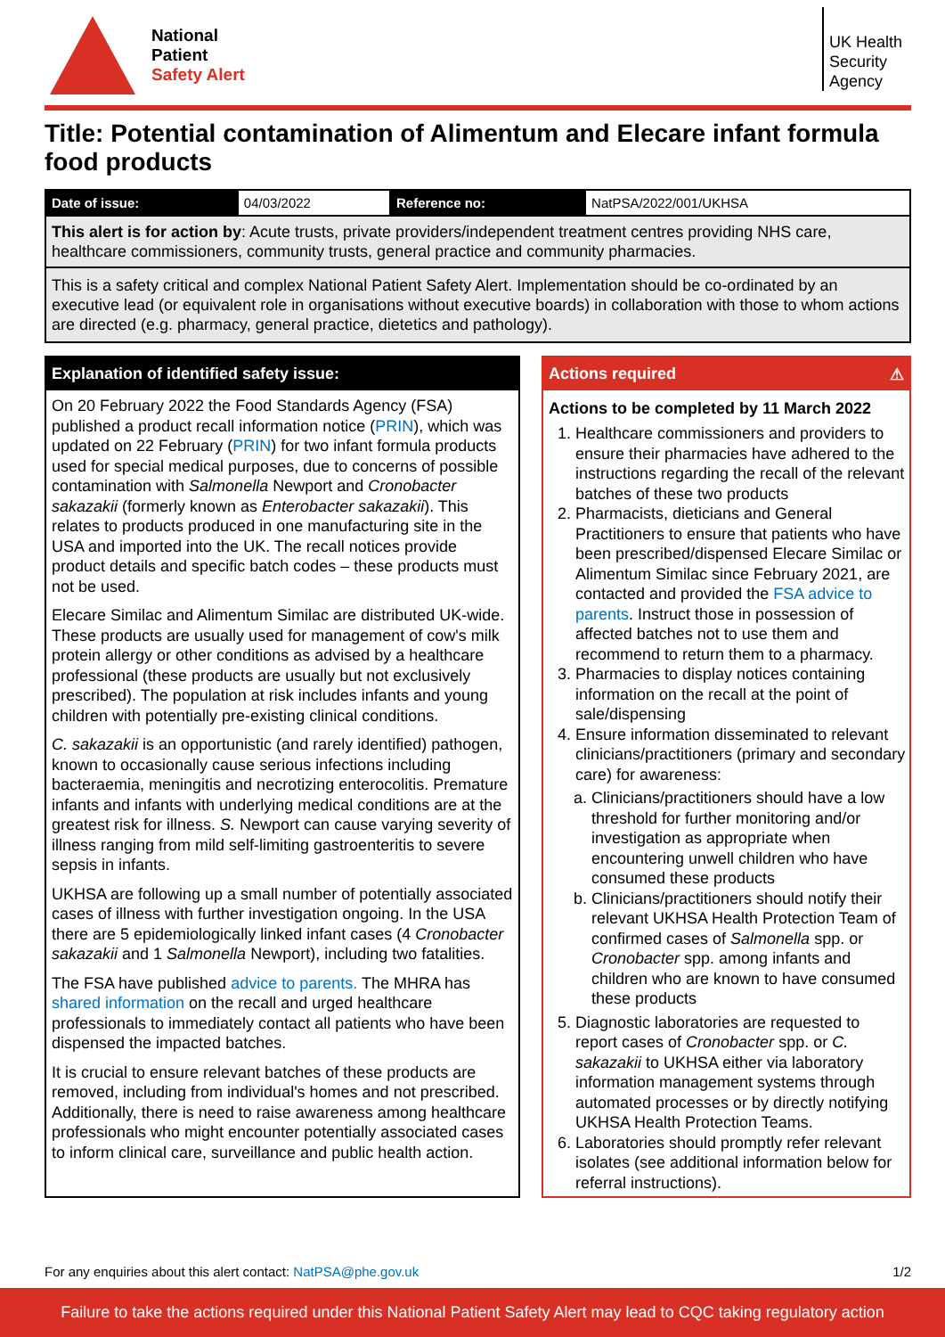National
Patient
Safety Alert
UK Health
Security
Agency
Title: Potential contamination of Alimentum and Elecare infant formula food products
| Date of issue: | 04/03/2022 | Reference no: | NatPSA/2022/001/UKHSA |
This alert is for action by: Acute trusts, private providers/independent treatment centres providing NHS care, healthcare commissioners, community trusts, general practice and community pharmacies.
This is a safety critical and complex National Patient Safety Alert. Implementation should be co-ordinated by an executive lead (or equivalent role in organisations without executive boards) in collaboration with those to whom actions are directed (e.g. pharmacy, general practice, dietetics and pathology).
Explanation of identified safety issue:
On 20 February 2022 the Food Standards Agency (FSA) published a product recall information notice (PRIN), which was updated on 22 February (PRIN) for two infant formula products used for special medical purposes, due to concerns of possible contamination with Salmonella Newport and Cronobacter sakazakii (formerly known as Enterobacter sakazakii). This relates to products produced in one manufacturing site in the USA and imported into the UK. The recall notices provide product details and specific batch codes – these products must not be used.
Elecare Similac and Alimentum Similac are distributed UK-wide. These products are usually used for management of cow's milk protein allergy or other conditions as advised by a healthcare professional (these products are usually but not exclusively prescribed). The population at risk includes infants and young children with potentially pre-existing clinical conditions.
C. sakazakii is an opportunistic (and rarely identified) pathogen, known to occasionally cause serious infections including bacteraemia, meningitis and necrotizing enterocolitis. Premature infants and infants with underlying medical conditions are at the greatest risk for illness. S. Newport can cause varying severity of illness ranging from mild self-limiting gastroenteritis to severe sepsis in infants.
UKHSA are following up a small number of potentially associated cases of illness with further investigation ongoing. In the USA there are 5 epidemiologically linked infant cases (4 Cronobacter sakazakii and 1 Salmonella Newport), including two fatalities.
The FSA have published advice to parents. The MHRA has shared information on the recall and urged healthcare professionals to immediately contact all patients who have been dispensed the impacted batches.
It is crucial to ensure relevant batches of these products are removed, including from individual's homes and not prescribed. Additionally, there is need to raise awareness among healthcare professionals who might encounter potentially associated cases to inform clinical care, surveillance and public health action.
Actions required ⚠
Actions to be completed by 11 March 2022
1. Healthcare commissioners and providers to ensure their pharmacies have adhered to the instructions regarding the recall of the relevant batches of these two products
2. Pharmacists, dieticians and General Practitioners to ensure that patients who have been prescribed/dispensed Elecare Similac or Alimentum Similac since February 2021, are contacted and provided the FSA advice to parents. Instruct those in possession of affected batches not to use them and recommend to return them to a pharmacy.
3. Pharmacies to display notices containing information on the recall at the point of sale/dispensing
4. Ensure information disseminated to relevant clinicians/practitioners (primary and secondary care) for awareness:
a. Clinicians/practitioners should have a low threshold for further monitoring and/or investigation as appropriate when encountering unwell children who have consumed these products
b. Clinicians/practitioners should notify their relevant UKHSA Health Protection Team of confirmed cases of Salmonella spp. or Cronobacter spp. among infants and children who are known to have consumed these products
5. Diagnostic laboratories are requested to report cases of Cronobacter spp. or C. sakazakii to UKHSA either via laboratory information management systems through automated processes or by directly notifying UKHSA Health Protection Teams.
6. Laboratories should promptly refer relevant isolates (see additional information below for referral instructions).
For any enquiries about this alert contact: NatPSA@phe.gov.uk 1/2
Failure to take the actions required under this National Patient Safety Alert may lead to CQC taking regulatory action